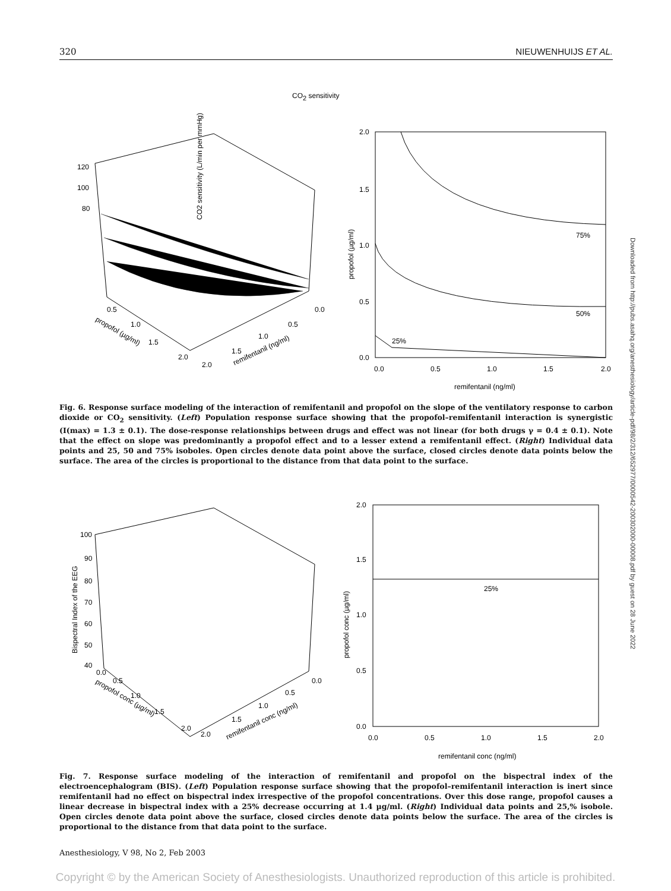320 NIEUWENHUIJS ET AL.
CO2 sensitivity
120
100
80
CO2 sensitivity (L/min per mmHg)
0.5
1.0
1.5
2.0
propofol (µg/ml)
0.0
0.5
1.0
1.5
2.0
remifentanil (ng/ml)
2.0
1.5
1.0
0.5
0.0
75%
50%
25%
0.0
0.5
1.0
1.5
2.0
propofol (µg/ml)
remifentanil (ng/ml)
Fig. 6. Response surface modeling of the interaction of remifentanil and propofol on the slope of the ventilatory response to carbon dioxide or CO<sub>2</sub> sensitivity. (Left) Population response surface showing that the propofol–remifentanil interaction is synergistic (I(max) = 1.3 ± 0.1). The dose-response relationships between drugs and effect was not linear (for both drugs γ = 0.4 ± 0.1). Note that the effect on slope was predominantly a propofol effect and to a lesser extend a remifentanil effect. (Right) Individual data points and 25, 50 and 75% isoboles. Open circles denote data point above the surface, closed circles denote data points below the surface. The area of the circles is proportional to the distance from that data point to the surface.
100
90
80
70
60
50
40
Bispectral Index of the EEG
0.0
0.5
1.0
1.5
2.0
propofol conc (µg/ml)
0.0
0.5
1.0
1.5
2.0
remifentanil conc (ng/ml)
2.0
1.5
1.0
0.5
0.0
25%
0.0
0.5
1.0
1.5
2.0
propofol conc (µg/ml)
remifentanil conc (ng/ml)
Fig. 7. Response surface modeling of the interaction of remifentanil and propofol on the bispectral index of the electroencephalogram (BIS). (Left) Population response surface showing that the propofol–remifentanil interaction is inert since remifentanil had no effect on bispectral index irrespective of the propofol concentrations. Over this dose range, propofol causes a linear decrease in bispectral index with a 25% decrease occurring at 1.4 µg/ml. (Right) Individual data points and 25,% isobole. Open circles denote data point above the surface, closed circles denote data points below the surface. The area of the circles is proportional to the distance from that data point to the surface.
Downloaded from http://pubs.asahq.org/anesthesiology/article-pdf/98/2/312/652977/0000542-200302000-00008.pdf by guest on 28 June 2022
Anesthesiology, V 98, No 2, Feb 2003
Copyright © by the American Society of Anesthesiologists. Unauthorized reproduction of this article is prohibited.